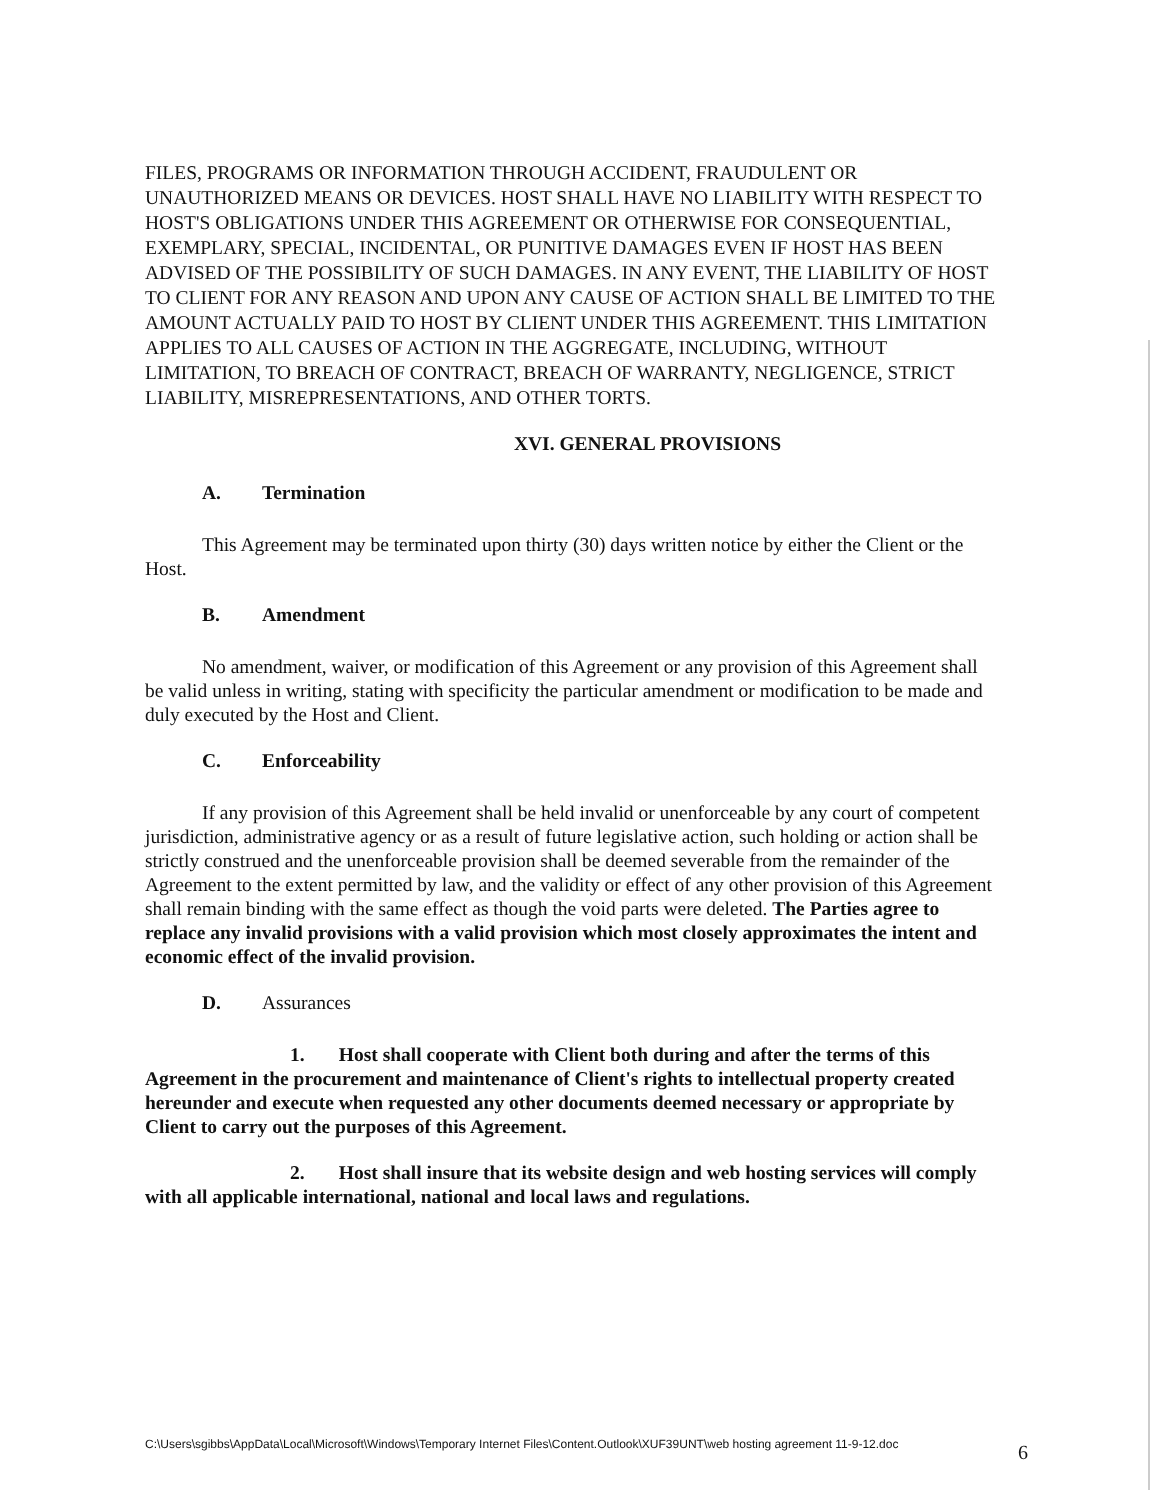FILES, PROGRAMS OR INFORMATION THROUGH ACCIDENT, FRAUDULENT OR UNAUTHORIZED MEANS OR DEVICES. HOST SHALL HAVE NO LIABILITY WITH RESPECT TO HOST'S OBLIGATIONS UNDER THIS AGREEMENT OR OTHERWISE FOR CONSEQUENTIAL, EXEMPLARY, SPECIAL, INCIDENTAL, OR PUNITIVE DAMAGES EVEN IF HOST HAS BEEN ADVISED OF THE POSSIBILITY OF SUCH DAMAGES. IN ANY EVENT, THE LIABILITY OF HOST TO CLIENT FOR ANY REASON AND UPON ANY CAUSE OF ACTION SHALL BE LIMITED TO THE AMOUNT ACTUALLY PAID TO HOST BY CLIENT UNDER THIS AGREEMENT. THIS LIMITATION APPLIES TO ALL CAUSES OF ACTION IN THE AGGREGATE, INCLUDING, WITHOUT LIMITATION, TO BREACH OF CONTRACT, BREACH OF WARRANTY, NEGLIGENCE, STRICT LIABILITY, MISREPRESENTATIONS, AND OTHER TORTS.
XVI. GENERAL PROVISIONS
A. Termination
This Agreement may be terminated upon thirty (30) days written notice by either the Client or the Host.
B. Amendment
No amendment, waiver, or modification of this Agreement or any provision of this Agreement shall be valid unless in writing, stating with specificity the particular amendment or modification to be made and duly executed by the Host and Client.
C. Enforceability
If any provision of this Agreement shall be held invalid or unenforceable by any court of competent jurisdiction, administrative agency or as a result of future legislative action, such holding or action shall be strictly construed and the unenforceable provision shall be deemed severable from the remainder of the Agreement to the extent permitted by law, and the validity or effect of any other provision of this Agreement shall remain binding with the same effect as though the void parts were deleted. The Parties agree to replace any invalid provisions with a valid provision which most closely approximates the intent and economic effect of the invalid provision.
D. Assurances
1. Host shall cooperate with Client both during and after the terms of this Agreement in the procurement and maintenance of Client's rights to intellectual property created hereunder and execute when requested any other documents deemed necessary or appropriate by Client to carry out the purposes of this Agreement.
2. Host shall insure that its website design and web hosting services will comply with all applicable international, national and local laws and regulations.
C:\Users\sgibbs\AppData\Local\Microsoft\Windows\Temporary Internet Files\Content.Outlook\XUF39UNT\web hosting agreement 11-9-12.doc
6